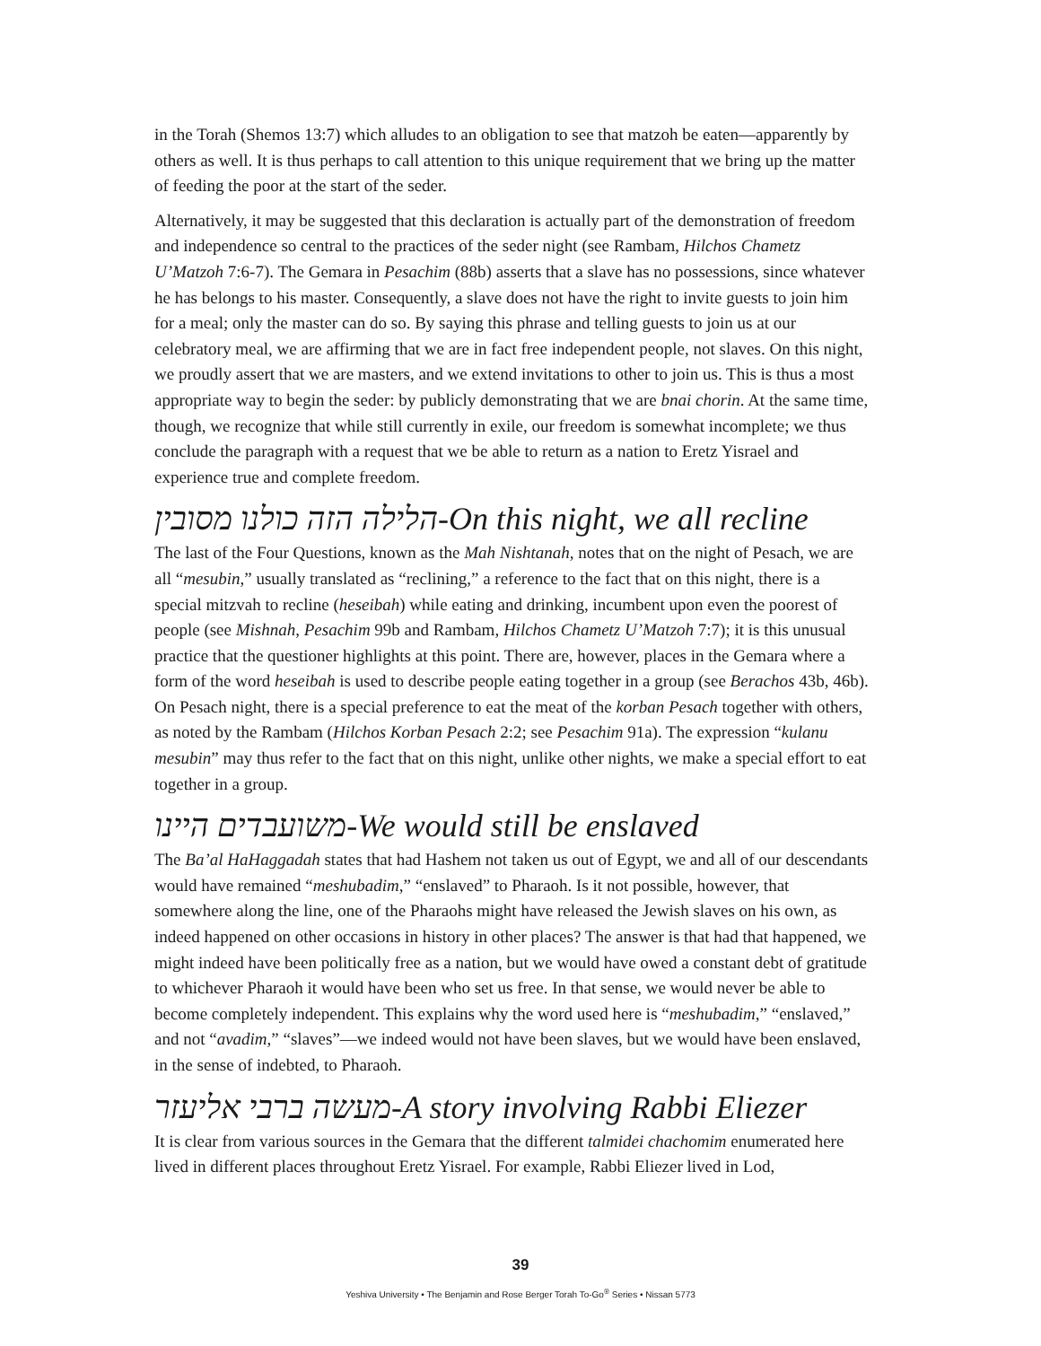in the Torah (Shemos 13:7) which alludes to an obligation to see that matzoh be eaten—apparently by others as well. It is thus perhaps to call attention to this unique requirement that we bring up the matter of feeding the poor at the start of the seder.
Alternatively, it may be suggested that this declaration is actually part of the demonstration of freedom and independence so central to the practices of the seder night (see Rambam, Hilchos Chametz U’Matzoh 7:6-7). The Gemara in Pesachim (88b) asserts that a slave has no possessions, since whatever he has belongs to his master. Consequently, a slave does not have the right to invite guests to join him for a meal; only the master can do so. By saying this phrase and telling guests to join us at our celebratory meal, we are affirming that we are in fact free independent people, not slaves. On this night, we proudly assert that we are masters, and we extend invitations to other to join us. This is thus a most appropriate way to begin the seder: by publicly demonstrating that we are bnai chorin. At the same time, though, we recognize that while still currently in exile, our freedom is somewhat incomplete; we thus conclude the paragraph with a request that we be able to return as a nation to Eretz Yisrael and experience true and complete freedom.
הלילה הזה כולנו מסובין-On this night, we all recline
The last of the Four Questions, known as the Mah Nishtanah, notes that on the night of Pesach, we are all “mesubin,” usually translated as “reclining,” a reference to the fact that on this night, there is a special mitzvah to recline (heseibah) while eating and drinking, incumbent upon even the poorest of people (see Mishnah, Pesachim 99b and Rambam, Hilchos Chametz U’Matzoh 7:7); it is this unusual practice that the questioner highlights at this point. There are, however, places in the Gemara where a form of the word heseibah is used to describe people eating together in a group (see Berachos 43b, 46b). On Pesach night, there is a special preference to eat the meat of the korban Pesach together with others, as noted by the Rambam (Hilchos Korban Pesach 2:2; see Pesachim 91a). The expression “kulanu mesubin” may thus refer to the fact that on this night, unlike other nights, we make a special effort to eat together in a group.
משועבדים היינו-We would still be enslaved
The Ba’al HaHaggadah states that had Hashem not taken us out of Egypt, we and all of our descendants would have remained “meshubadim,” “enslaved” to Pharaoh. Is it not possible, however, that somewhere along the line, one of the Pharaohs might have released the Jewish slaves on his own, as indeed happened on other occasions in history in other places? The answer is that had that happened, we might indeed have been politically free as a nation, but we would have owed a constant debt of gratitude to whichever Pharaoh it would have been who set us free. In that sense, we would never be able to become completely independent. This explains why the word used here is “meshubadim,” “enslaved,” and not “avadim,” “slaves”—we indeed would not have been slaves, but we would have been enslaved, in the sense of indebted, to Pharaoh.
מעשה ברבי אליעזר-A story involving Rabbi Eliezer
It is clear from various sources in the Gemara that the different talmidei chachomim enumerated here lived in different places throughout Eretz Yisrael. For example, Rabbi Eliezer lived in Lod,
39
Yeshiva University • The Benjamin and Rose Berger Torah To-Go<sup>®</sup> Series • Nissan 5773